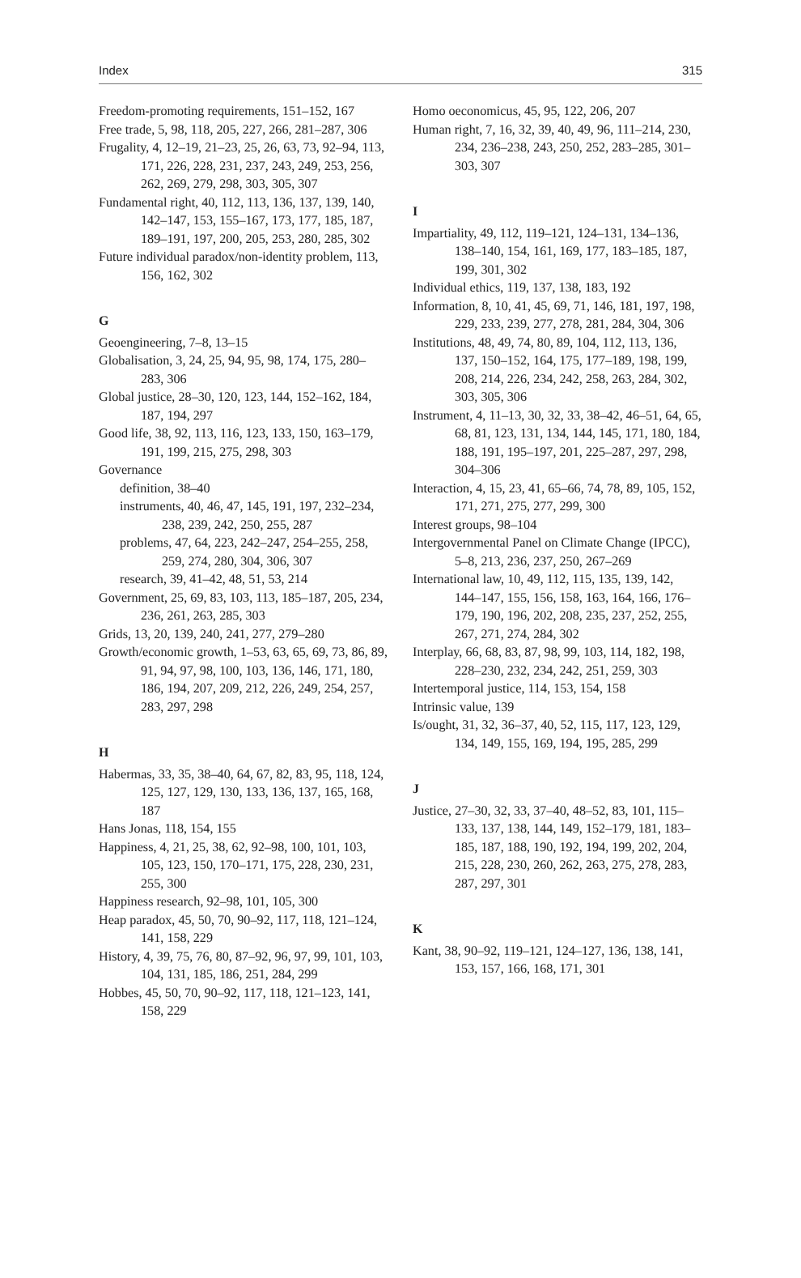Index 315
Freedom-promoting requirements, 151–152, 167
Free trade, 5, 98, 118, 205, 227, 266, 281–287, 306
Frugality, 4, 12–19, 21–23, 25, 26, 63, 73, 92–94, 113, 171, 226, 228, 231, 237, 243, 249, 253, 256, 262, 269, 279, 298, 303, 305, 307
Fundamental right, 40, 112, 113, 136, 137, 139, 140, 142–147, 153, 155–167, 173, 177, 185, 187, 189–191, 197, 200, 205, 253, 280, 285, 302
Future individual paradox/non-identity problem, 113, 156, 162, 302
G
Geoengineering, 7–8, 13–15
Globalisation, 3, 24, 25, 94, 95, 98, 174, 175, 280–283, 306
Global justice, 28–30, 120, 123, 144, 152–162, 184, 187, 194, 297
Good life, 38, 92, 113, 116, 123, 133, 150, 163–179, 191, 199, 215, 275, 298, 303
Governance
definition, 38–40
instruments, 40, 46, 47, 145, 191, 197, 232–234, 238, 239, 242, 250, 255, 287
problems, 47, 64, 223, 242–247, 254–255, 258, 259, 274, 280, 304, 306, 307
research, 39, 41–42, 48, 51, 53, 214
Government, 25, 69, 83, 103, 113, 185–187, 205, 234, 236, 261, 263, 285, 303
Grids, 13, 20, 139, 240, 241, 277, 279–280
Growth/economic growth, 1–53, 63, 65, 69, 73, 86, 89, 91, 94, 97, 98, 100, 103, 136, 146, 171, 180, 186, 194, 207, 209, 212, 226, 249, 254, 257, 283, 297, 298
H
Habermas, 33, 35, 38–40, 64, 67, 82, 83, 95, 118, 124, 125, 127, 129, 130, 133, 136, 137, 165, 168, 187
Hans Jonas, 118, 154, 155
Happiness, 4, 21, 25, 38, 62, 92–98, 100, 101, 103, 105, 123, 150, 170–171, 175, 228, 230, 231, 255, 300
Happiness research, 92–98, 101, 105, 300
Heap paradox, 45, 50, 70, 90–92, 117, 118, 121–124, 141, 158, 229
History, 4, 39, 75, 76, 80, 87–92, 96, 97, 99, 101, 103, 104, 131, 185, 186, 251, 284, 299
Hobbes, 45, 50, 70, 90–92, 117, 118, 121–123, 141, 158, 229
Homo oeconomicus, 45, 95, 122, 206, 207
Human right, 7, 16, 32, 39, 40, 49, 96, 111–214, 230, 234, 236–238, 243, 250, 252, 283–285, 301–303, 307
I
Impartiality, 49, 112, 119–121, 124–131, 134–136, 138–140, 154, 161, 169, 177, 183–185, 187, 199, 301, 302
Individual ethics, 119, 137, 138, 183, 192
Information, 8, 10, 41, 45, 69, 71, 146, 181, 197, 198, 229, 233, 239, 277, 278, 281, 284, 304, 306
Institutions, 48, 49, 74, 80, 89, 104, 112, 113, 136, 137, 150–152, 164, 175, 177–189, 198, 199, 208, 214, 226, 234, 242, 258, 263, 284, 302, 303, 305, 306
Instrument, 4, 11–13, 30, 32, 33, 38–42, 46–51, 64, 65, 68, 81, 123, 131, 134, 144, 145, 171, 180, 184, 188, 191, 195–197, 201, 225–287, 297, 298, 304–306
Interaction, 4, 15, 23, 41, 65–66, 74, 78, 89, 105, 152, 171, 271, 275, 277, 299, 300
Interest groups, 98–104
Intergovernmental Panel on Climate Change (IPCC), 5–8, 213, 236, 237, 250, 267–269
International law, 10, 49, 112, 115, 135, 139, 142, 144–147, 155, 156, 158, 163, 164, 166, 176–179, 190, 196, 202, 208, 235, 237, 252, 255, 267, 271, 274, 284, 302
Interplay, 66, 68, 83, 87, 98, 99, 103, 114, 182, 198, 228–230, 232, 234, 242, 251, 259, 303
Intertemporal justice, 114, 153, 154, 158
Intrinsic value, 139
Is/ought, 31, 32, 36–37, 40, 52, 115, 117, 123, 129, 134, 149, 155, 169, 194, 195, 285, 299
J
Justice, 27–30, 32, 33, 37–40, 48–52, 83, 101, 115–133, 137, 138, 144, 149, 152–179, 181, 183–185, 187, 188, 190, 192, 194, 199, 202, 204, 215, 228, 230, 260, 262, 263, 275, 278, 283, 287, 297, 301
K
Kant, 38, 90–92, 119–121, 124–127, 136, 138, 141, 153, 157, 166, 168, 171, 301